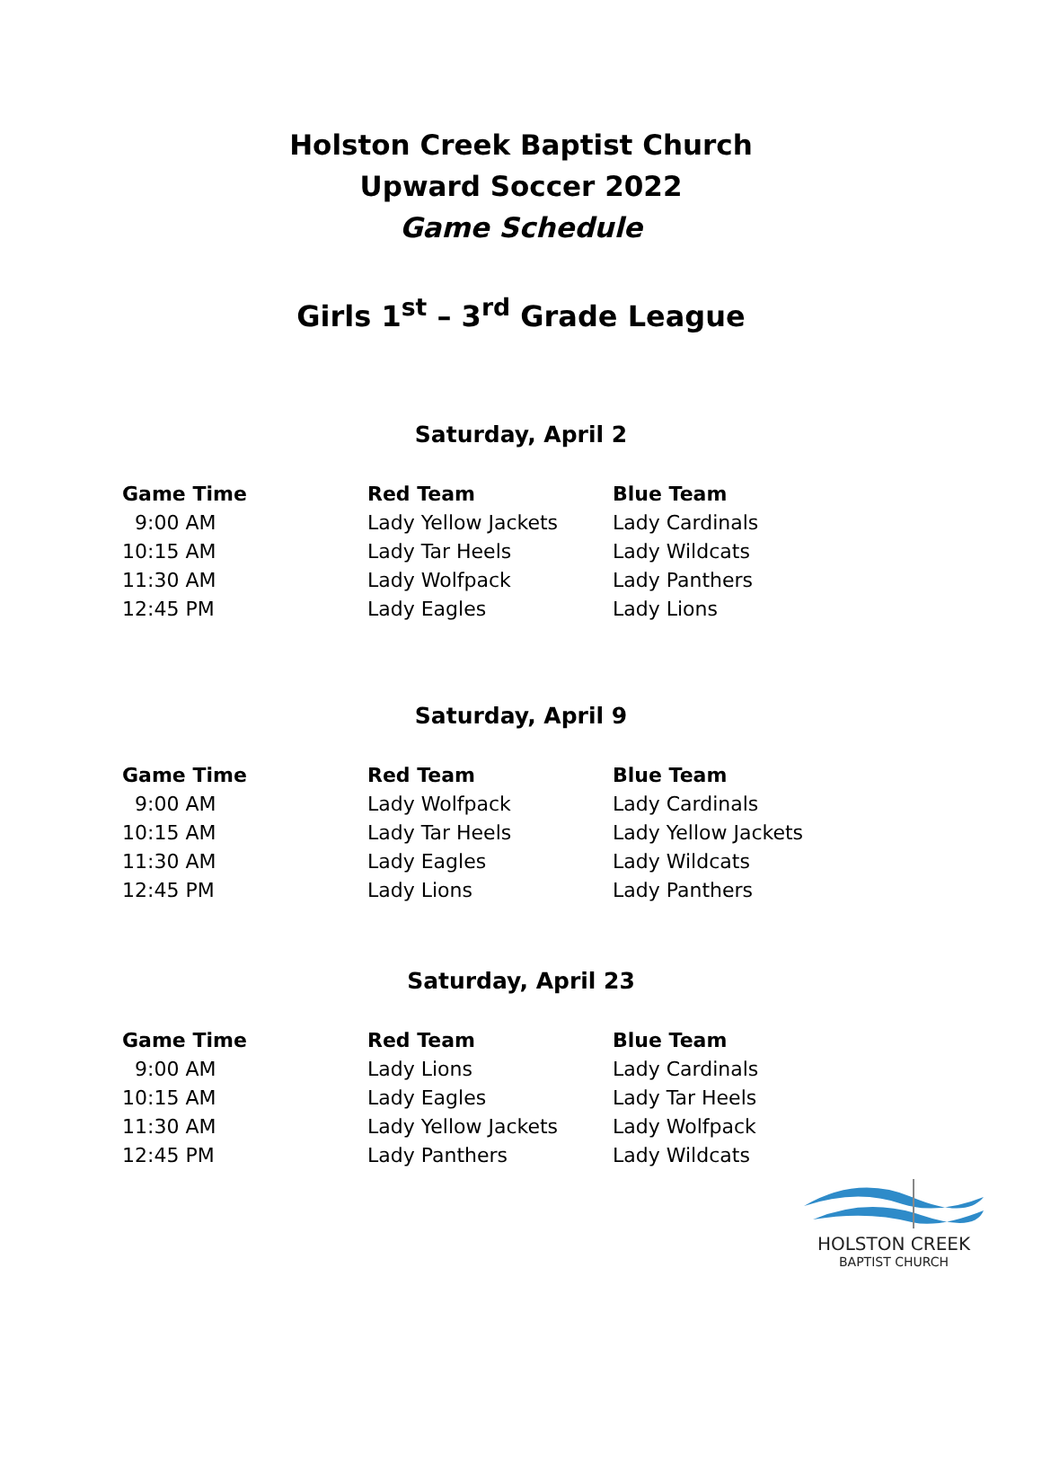Holston Creek Baptist Church
Upward Soccer 2022
Game Schedule
Girls 1<sup>st</sup> – 3<sup>rd</sup> Grade League
Saturday, April 2
| Game Time | Red Team | Blue Team |
| --- | --- | --- |
| 9:00 AM | Lady Yellow Jackets | Lady Cardinals |
| 10:15 AM | Lady Tar Heels | Lady Wildcats |
| 11:30 AM | Lady Wolfpack | Lady Panthers |
| 12:45 PM | Lady Eagles | Lady Lions |
Saturday, April 9
| Game Time | Red Team | Blue Team |
| --- | --- | --- |
| 9:00 AM | Lady Wolfpack | Lady Cardinals |
| 10:15 AM | Lady Tar Heels | Lady Yellow Jackets |
| 11:30 AM | Lady Eagles | Lady Wildcats |
| 12:45 PM | Lady Lions | Lady Panthers |
Saturday, April 23
| Game Time | Red Team | Blue Team |
| --- | --- | --- |
| 9:00 AM | Lady Lions | Lady Cardinals |
| 10:15 AM | Lady Eagles | Lady Tar Heels |
| 11:30 AM | Lady Yellow Jackets | Lady Wolfpack |
| 12:45 PM | Lady Panthers | Lady Wildcats |
HOLSTON CREEK
BAPTIST CHURCH